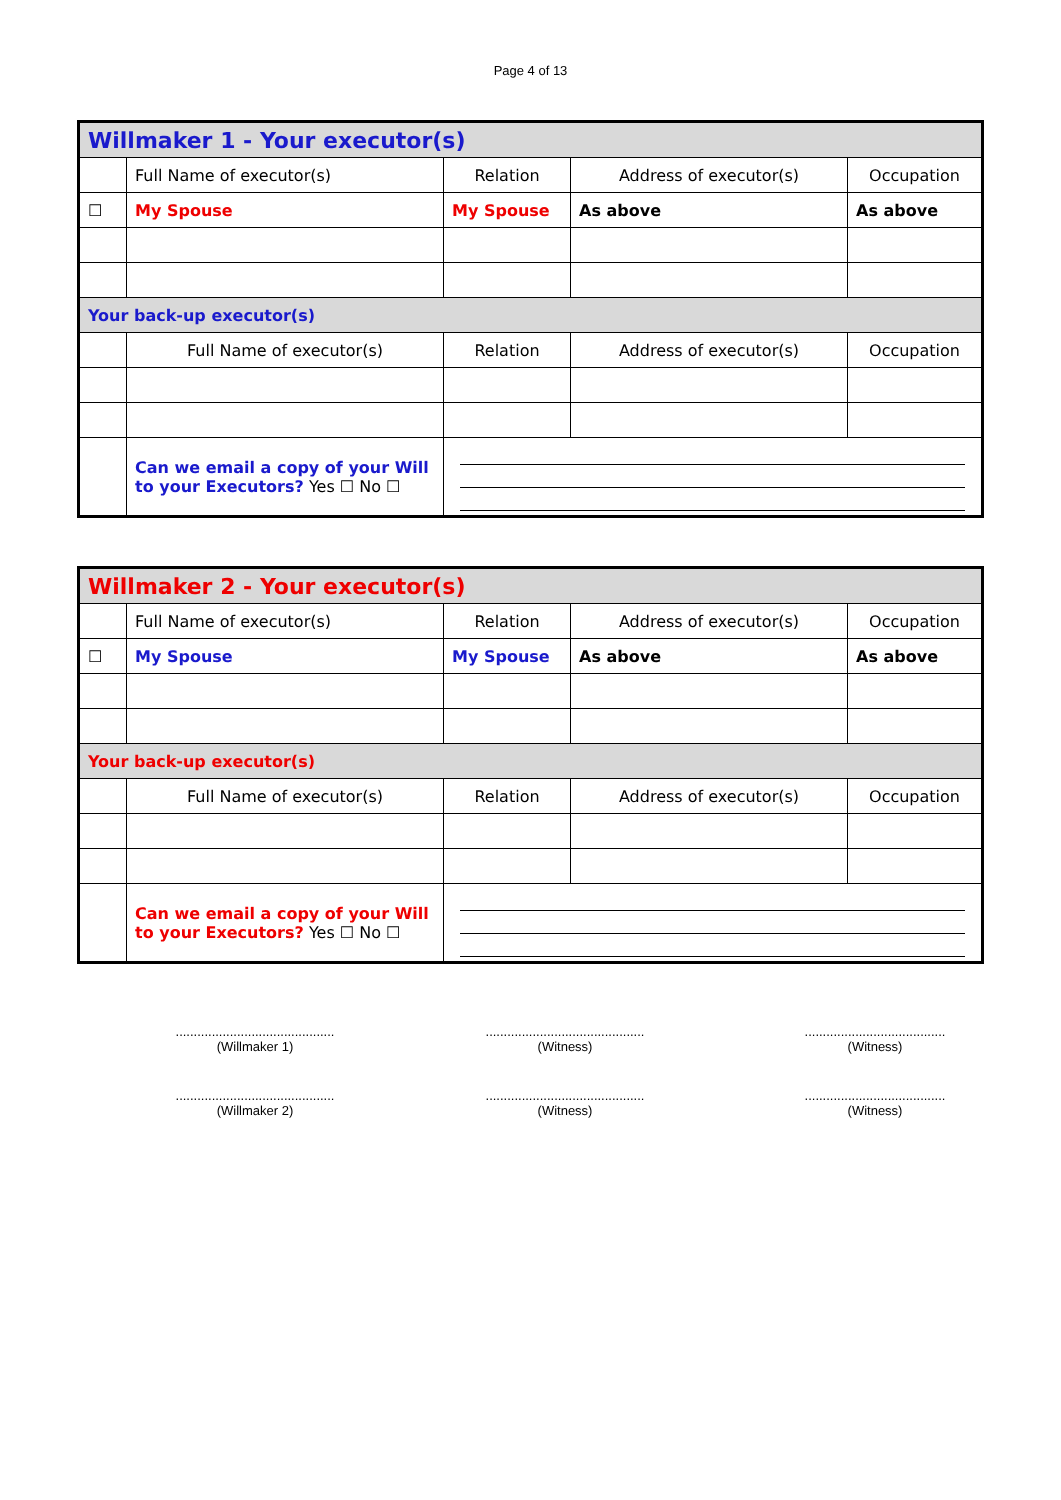Page 4 of 13
| Willmaker 1 - Your executor(s) | | | | |
| | Full Name of executor(s) | Relation | Address of executor(s) | Occupation |
| ☐ | My Spouse | My Spouse | As above | As above |
| Your back-up executor(s) | | | | |
| | Full Name of executor(s) | Relation | Address of executor(s) | Occupation |
| | Can we email a copy of your Will to your Executors? Yes ☐ No ☐ | | | |
| Willmaker 2 - Your executor(s) | | | | |
| | Full Name of executor(s) | Relation | Address of executor(s) | Occupation |
| ☐ | My Spouse | My Spouse | As above | As above |
| Your back-up executor(s) | | | | |
| | Full Name of executor(s) | Relation | Address of executor(s) | Occupation |
| | Can we email a copy of your Will to your Executors? Yes ☐ No ☐ | | | |
............................................
(Willmaker 1)
............................................
(Witness)
.......................................
(Witness)
............................................
(Willmaker 2)
............................................
(Witness)
.......................................
(Witness)